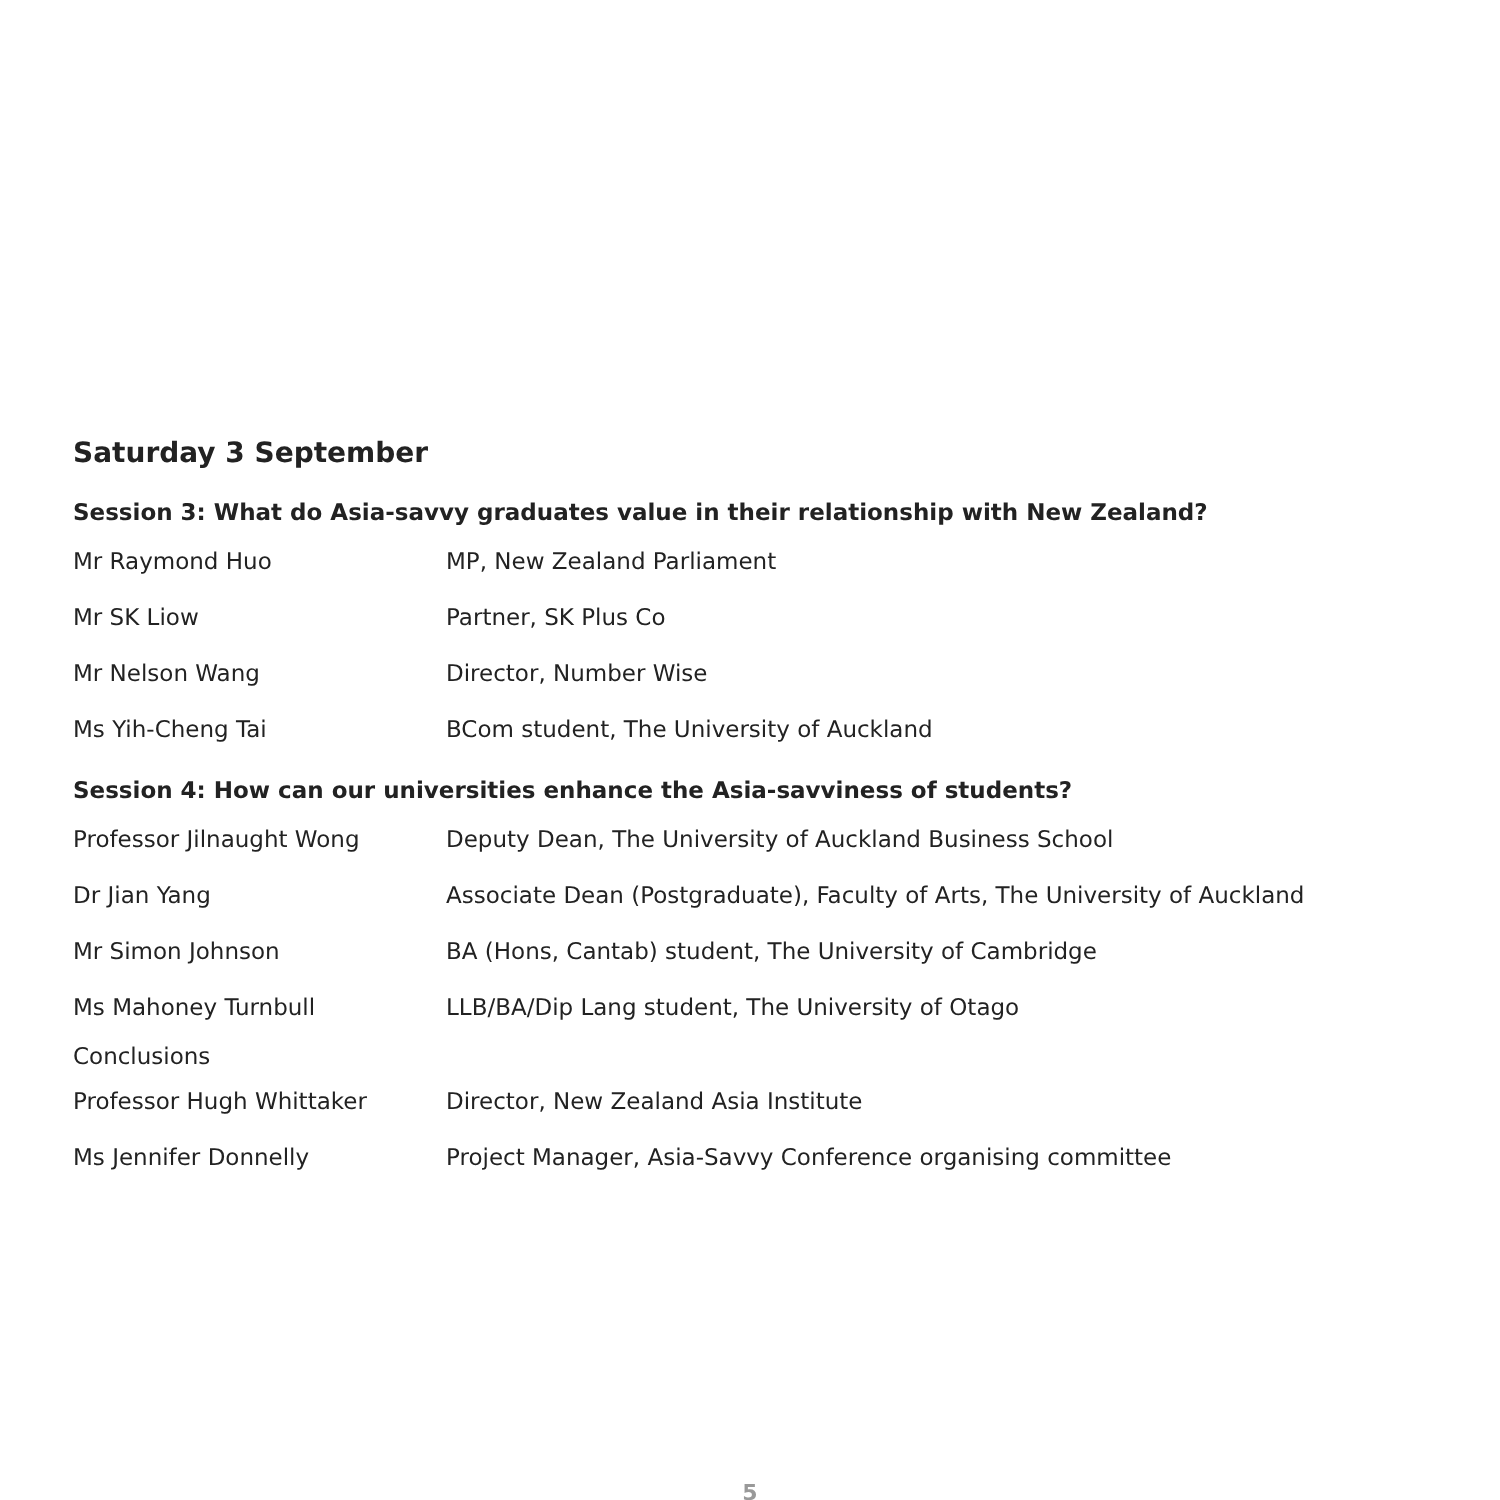Saturday 3 September
Session 3: What do Asia-savvy graduates value in their relationship with New Zealand?
| Mr Raymond Huo | MP, New Zealand Parliament |
| Mr SK Liow | Partner, SK Plus Co |
| Mr Nelson Wang | Director, Number Wise |
| Ms Yih-Cheng Tai | BCom student, The University of Auckland |
Session 4: How can our universities enhance the Asia-savviness of students?
| Professor Jilnaught Wong | Deputy Dean, The University of Auckland Business School |
| Dr Jian Yang | Associate Dean (Postgraduate), Faculty of Arts, The University of Auckland |
| Mr Simon Johnson | BA (Hons, Cantab) student, The University of Cambridge |
| Ms Mahoney Turnbull | LLB/BA/Dip Lang student, The University of Otago |
Conclusions
| Professor Hugh Whittaker | Director, New Zealand Asia Institute |
| Ms Jennifer Donnelly | Project Manager, Asia-Savvy Conference organising committee |
5